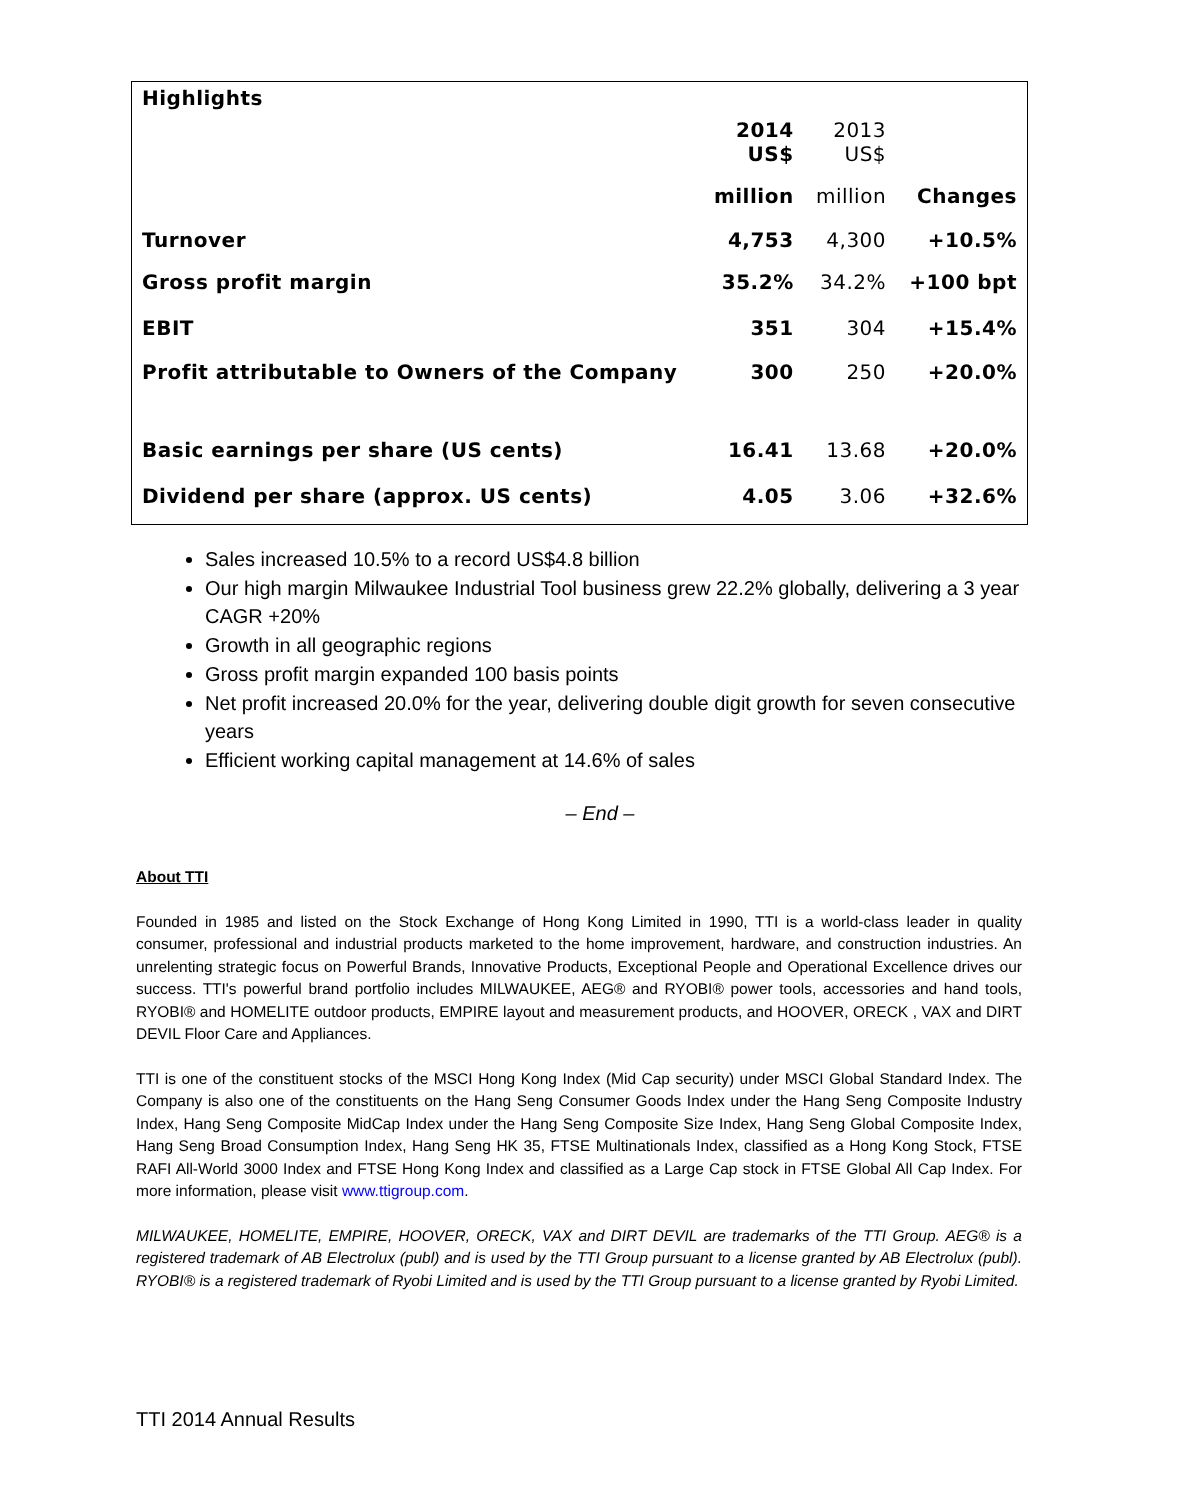| Highlights | | | |
| --- | --- | --- | --- |
| | 2014 US$ | 2013 US$ | |
| | million | million | Changes |
| Turnover | 4,753 | 4,300 | +10.5% |
| Gross profit margin | 35.2% | 34.2% | +100 bpt |
| EBIT | 351 | 304 | +15.4% |
| Profit attributable to Owners of the Company | 300 | 250 | +20.0% |
| Basic earnings per share (US cents) | 16.41 | 13.68 | +20.0% |
| Dividend per share (approx. US cents) | 4.05 | 3.06 | +32.6% |
Sales increased 10.5% to a record US$4.8 billion
Our high margin Milwaukee Industrial Tool business grew 22.2% globally, delivering a 3 year CAGR +20%
Growth in all geographic regions
Gross profit margin expanded 100 basis points
Net profit increased 20.0% for the year, delivering double digit growth for seven consecutive years
Efficient working capital management at 14.6% of sales
– End –
About TTI
Founded in 1985 and listed on the Stock Exchange of Hong Kong Limited in 1990, TTI is a world-class leader in quality consumer, professional and industrial products marketed to the home improvement, hardware, and construction industries. An unrelenting strategic focus on Powerful Brands, Innovative Products, Exceptional People and Operational Excellence drives our success. TTI's powerful brand portfolio includes MILWAUKEE, AEG® and RYOBI® power tools, accessories and hand tools, RYOBI® and HOMELITE outdoor products, EMPIRE layout and measurement products, and HOOVER, ORECK , VAX and DIRT DEVIL Floor Care and Appliances.
TTI is one of the constituent stocks of the MSCI Hong Kong Index (Mid Cap security) under MSCI Global Standard Index. The Company is also one of the constituents on the Hang Seng Consumer Goods Index under the Hang Seng Composite Industry Index, Hang Seng Composite MidCap Index under the Hang Seng Composite Size Index, Hang Seng Global Composite Index, Hang Seng Broad Consumption Index, Hang Seng HK 35, FTSE Multinationals Index, classified as a Hong Kong Stock, FTSE RAFI All-World 3000 Index and FTSE Hong Kong Index and classified as a Large Cap stock in FTSE Global All Cap Index. For more information, please visit www.ttigroup.com.
MILWAUKEE, HOMELITE, EMPIRE, HOOVER, ORECK, VAX and DIRT DEVIL are trademarks of the TTI Group. AEG® is a registered trademark of AB Electrolux (publ) and is used by the TTI Group pursuant to a license granted by AB Electrolux (publ). RYOBI® is a registered trademark of Ryobi Limited and is used by the TTI Group pursuant to a license granted by Ryobi Limited.
TTI 2014 Annual Results